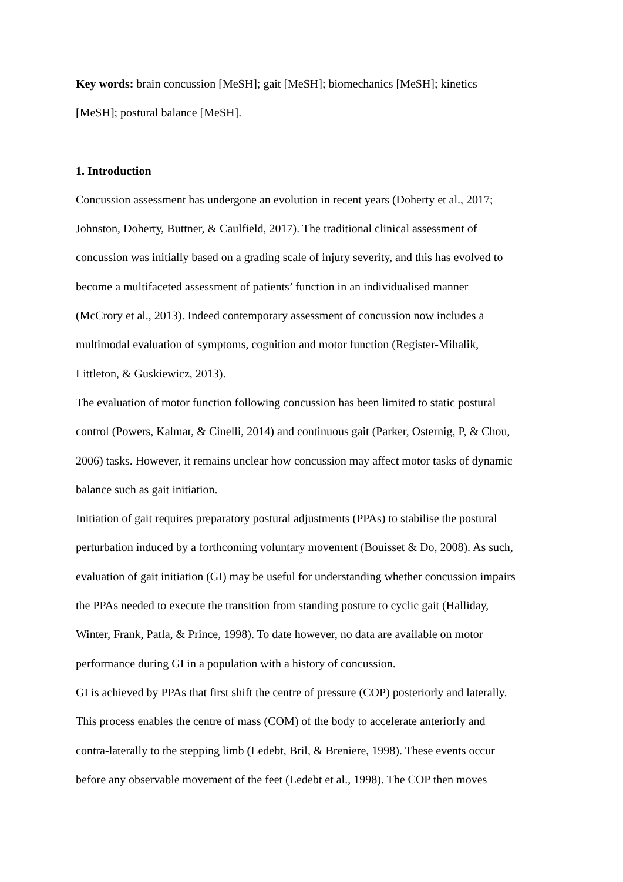Key words: brain concussion [MeSH]; gait [MeSH]; biomechanics [MeSH]; kinetics
[MeSH]; postural balance [MeSH].
1. Introduction
Concussion assessment has undergone an evolution in recent years (Doherty et al., 2017;
Johnston, Doherty, Buttner, & Caulfield, 2017). The traditional clinical assessment of
concussion was initially based on a grading scale of injury severity, and this has evolved to
become a multifaceted assessment of patients’ function in an individualised manner
(McCrory et al., 2013). Indeed contemporary assessment of concussion now includes a
multimodal evaluation of symptoms, cognition and motor function (Register-Mihalik,
Littleton, & Guskiewicz, 2013).
The evaluation of motor function following concussion has been limited to static postural
control (Powers, Kalmar, & Cinelli, 2014) and continuous gait (Parker, Osternig, P, & Chou,
2006) tasks. However, it remains unclear how concussion may affect motor tasks of dynamic
balance such as gait initiation.
Initiation of gait requires preparatory postural adjustments (PPAs) to stabilise the postural
perturbation induced by a forthcoming voluntary movement (Bouisset & Do, 2008). As such,
evaluation of gait initiation (GI) may be useful for understanding whether concussion impairs
the PPAs needed to execute the transition from standing posture to cyclic gait (Halliday,
Winter, Frank, Patla, & Prince, 1998). To date however, no data are available on motor
performance during GI in a population with a history of concussion.
GI is achieved by PPAs that first shift the centre of pressure (COP) posteriorly and laterally.
This process enables the centre of mass (COM) of the body to accelerate anteriorly and
contra-laterally to the stepping limb (Ledebt, Bril, & Breniere, 1998). These events occur
before any observable movement of the feet (Ledebt et al., 1998). The COP then moves